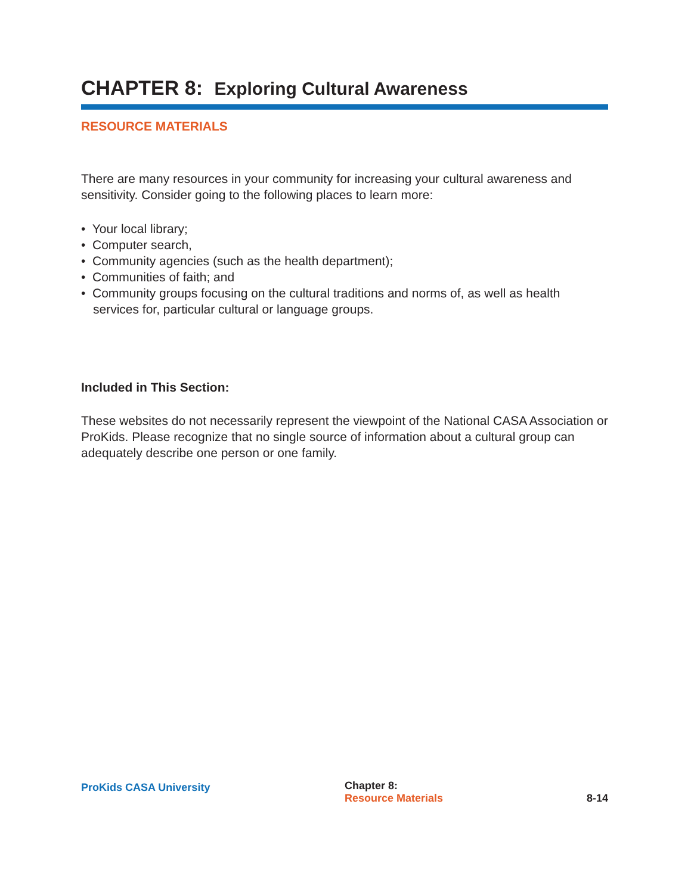CHAPTER 8: Exploring Cultural Awareness
RESOURCE MATERIALS
There are many resources in your community for increasing your cultural awareness and sensitivity. Consider going to the following places to learn more:
• Your local library;
• Computer search,
• Community agencies (such as the health department);
• Communities of faith; and
• Community groups focusing on the cultural traditions and norms of, as well as health services for, particular cultural or language groups.
Included in This Section:
These websites do not necessarily represent the viewpoint of the National CASA Association or ProKids. Please recognize that no single source of information about a cultural group can adequately describe one person or one family.
ProKids CASA University
Chapter 8:
Resource Materials
8-14